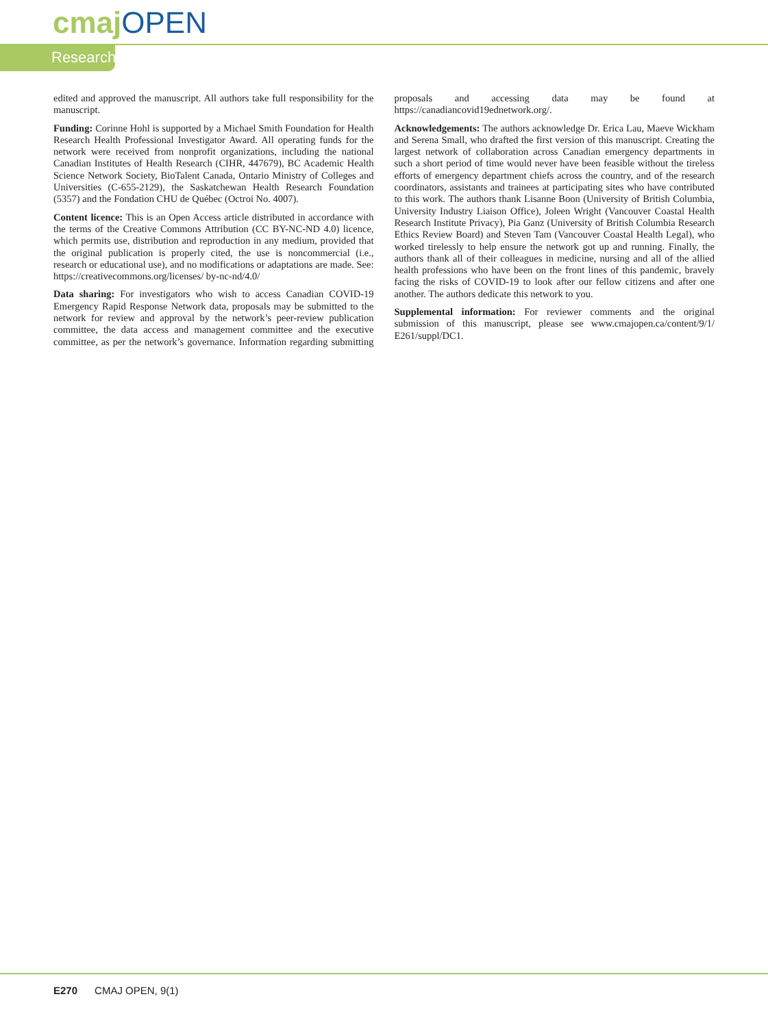cmaj OPEN
Research
edited and approved the manuscript. All authors take full responsibility for the manuscript.
Funding: Corinne Hohl is supported by a Michael Smith Foundation for Health Research Health Professional Investigator Award. All operating funds for the network were received from nonprofit organizations, including the national Canadian Institutes of Health Research (CIHR, 447679), BC Academic Health Science Network Society, BioTalent Canada, Ontario Ministry of Colleges and Universities (C-655-2129), the Saskatchewan Health Research Foundation (5357) and the Fondation CHU de Québec (Octroi No. 4007).
Content licence: This is an Open Access article distributed in accordance with the terms of the Creative Commons Attribution (CC BY-NC-ND 4.0) licence, which permits use, distribution and reproduction in any medium, provided that the original publication is properly cited, the use is noncommercial (i.e., research or educational use), and no modifications or adaptations are made. See: https://creativecommons.org/licenses/ by-nc-nd/4.0/
Data sharing: For investigators who wish to access Canadian COVID-19 Emergency Rapid Response Network data, proposals may be submitted to the network for review and approval by the network’s peer-review publication committee, the data access and management committee and the executive committee, as per the network’s governance. Information regarding submitting proposals and accessing data may be found at https://canadiancovid19ednetwork.org/.
Acknowledgements: The authors acknowledge Dr. Erica Lau, Maeve Wickham and Serena Small, who drafted the first version of this manuscript. Creating the largest network of collaboration across Canadian emergency departments in such a short period of time would never have been feasible without the tireless efforts of emergency department chiefs across the country, and of the research coordinators, assistants and trainees at participating sites who have contributed to this work. The authors thank Lisanne Boon (University of British Columbia, University Industry Liaison Office), Joleen Wright (Vancouver Coastal Health Research Institute Privacy), Pia Ganz (University of British Columbia Research Ethics Review Board) and Steven Tam (Vancouver Coastal Health Legal), who worked tirelessly to help ensure the network got up and running. Finally, the authors thank all of their colleagues in medicine, nursing and all of the allied health professions who have been on the front lines of this pandemic, bravely facing the risks of COVID-19 to look after our fellow citizens and after one another. The authors dedicate this network to you.
Supplemental information: For reviewer comments and the original submission of this manuscript, please see www.cmajopen.ca/content/9/1/ E261/suppl/DC1.
E270 CMAJ OPEN, 9(1)